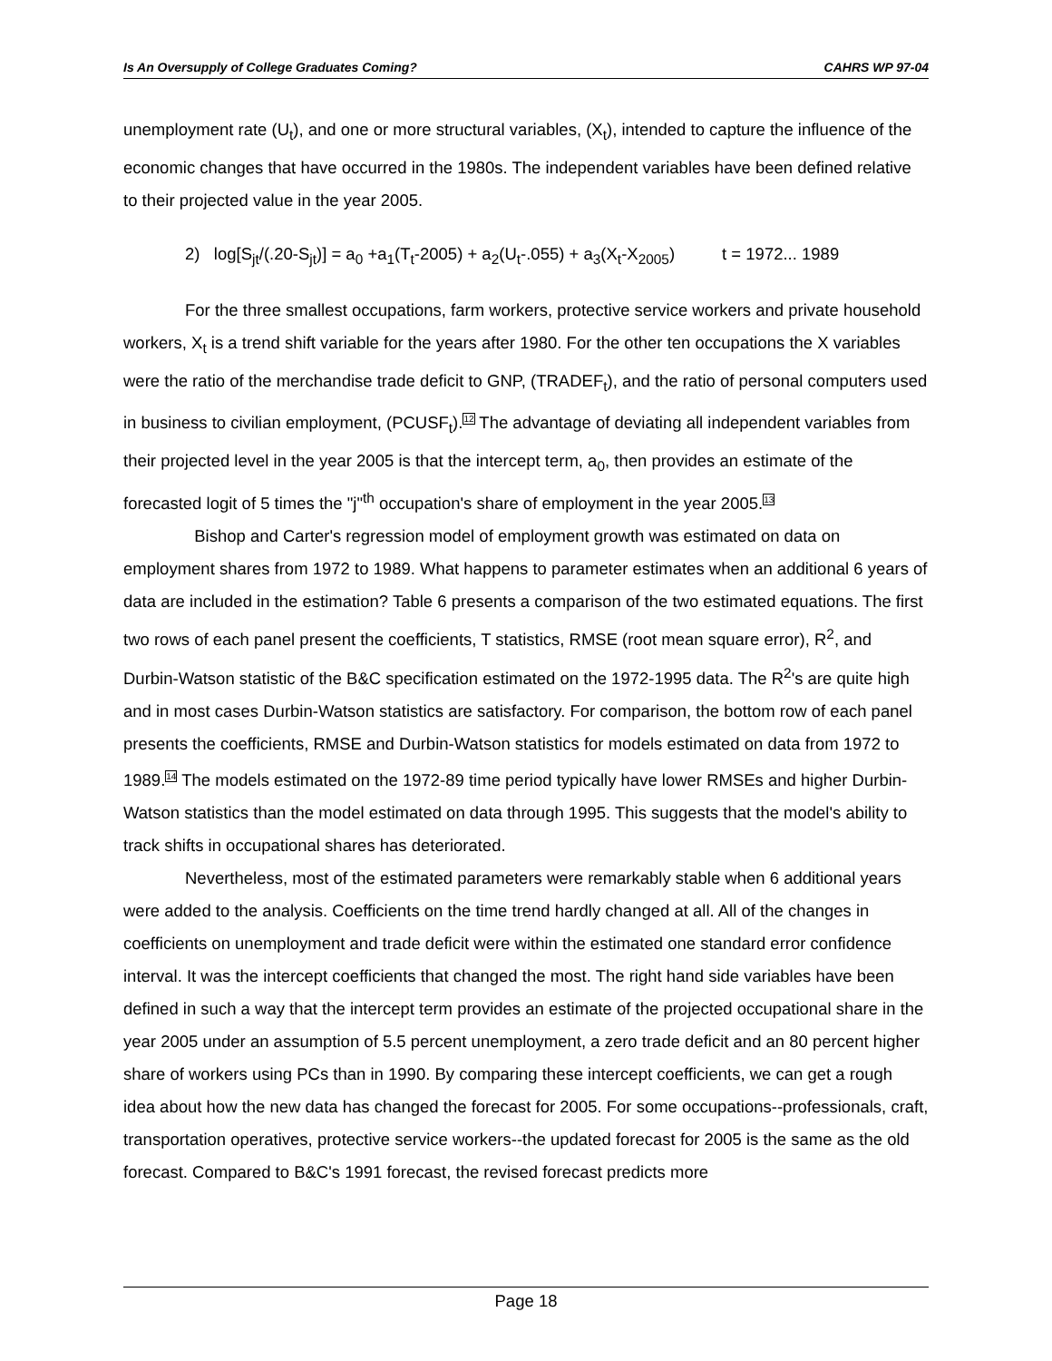Is An Oversupply of College Graduates Coming? CAHRS WP 97-04
unemployment rate (U<sub>t</sub>), and one or more structural variables, (X<sub>t</sub>), intended to capture the influence of the economic changes that have occurred in the 1980s. The independent variables have been defined relative to their projected value in the year 2005.
2) log[S<sub>jt</sub>/(.20-S<sub>jt</sub>)] = a<sub>0</sub> +a<sub>1</sub>(T<sub>t</sub>-2005) + a<sub>2</sub>(U<sub>t</sub>-.055) + a<sub>3</sub>(X<sub>t</sub>-X<sub>2005</sub>) t = 1972... 1989
For the three smallest occupations, farm workers, protective service workers and private household workers, X<sub>t</sub> is a trend shift variable for the years after 1980. For the other ten occupations the X variables were the ratio of the merchandise trade deficit to GNP, (TRADEF<sub>t</sub>), and the ratio of personal computers used in business to civilian employment, (PCUSF<sub>t</sub>).<sup>12</sup> The advantage of deviating all independent variables from their projected level in the year 2005 is that the intercept term, a<sub>0</sub>, then provides an estimate of the forecasted logit of 5 times the "j"<sup>th</sup> occupation's share of employment in the year 2005.<sup>13</sup>
Bishop and Carter's regression model of employment growth was estimated on data on employment shares from 1972 to 1989. What happens to parameter estimates when an additional 6 years of data are included in the estimation? Table 6 presents a comparison of the two estimated equations. The first two rows of each panel present the coefficients, T statistics, RMSE (root mean square error), R<sup>2</sup>, and Durbin-Watson statistic of the B&C specification estimated on the 1972-1995 data. The R<sup>2</sup>'s are quite high and in most cases Durbin-Watson statistics are satisfactory. For comparison, the bottom row of each panel presents the coefficients, RMSE and Durbin-Watson statistics for models estimated on data from 1972 to 1989.<sup>14</sup> The models estimated on the 1972-89 time period typically have lower RMSEs and higher Durbin-Watson statistics than the model estimated on data through 1995. This suggests that the model's ability to track shifts in occupational shares has deteriorated.
Nevertheless, most of the estimated parameters were remarkably stable when 6 additional years were added to the analysis. Coefficients on the time trend hardly changed at all. All of the changes in coefficients on unemployment and trade deficit were within the estimated one standard error confidence interval. It was the intercept coefficients that changed the most. The right hand side variables have been defined in such a way that the intercept term provides an estimate of the projected occupational share in the year 2005 under an assumption of 5.5 percent unemployment, a zero trade deficit and an 80 percent higher share of workers using PCs than in 1990. By comparing these intercept coefficients, we can get a rough idea about how the new data has changed the forecast for 2005. For some occupations--professionals, craft, transportation operatives, protective service workers--the updated forecast for 2005 is the same as the old forecast. Compared to B&C's 1991 forecast, the revised forecast predicts more
Page 18